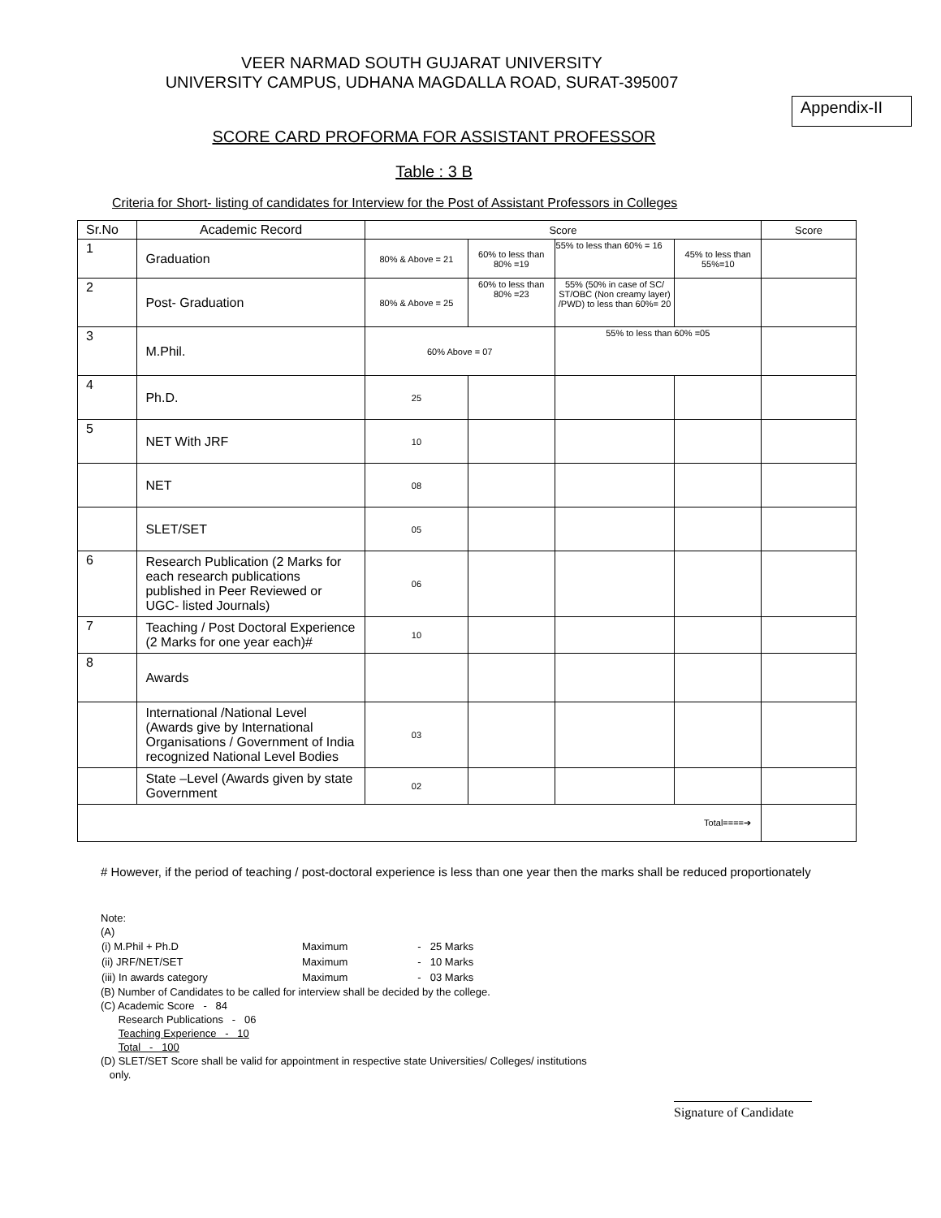VEER NARMAD SOUTH GUJARAT UNIVERSITY
UNIVERSITY CAMPUS, UDHANA MAGDALLA ROAD, SURAT-395007
Appendix-II
SCORE CARD PROFORMA FOR ASSISTANT PROFESSOR
Table : 3 B
Criteria for Short- listing of candidates for Interview for the Post of Assistant Professors in Colleges
| Sr.No | Academic Record | Score | | | | Score |
| 1 | Graduation | 80% & Above = 21 | 60% to less than 80% =19 | 55% to less than 60% = 16 | 45% to less than 55%=10 | |
| 2 | Post- Graduation | 80% & Above = 25 | 60% to less than 80% =23 | 55% (50% in case of SC/ ST/OBC (Non creamy layer) /PWD) to less than 60%= 20 | | |
| 3 | M.Phil. | 60% Above = 07 | | 55% to less than 60% =05 | | |
| 4 | Ph.D. | 25 | | | | |
| 5 | NET With JRF | 10 | | | | |
| | NET | 08 | | | | |
| | SLET/SET | 05 | | | | |
| 6 | Research Publication (2 Marks for each research publications published in Peer Reviewed or UGC- listed Journals) | 06 | | | | |
| 7 | Teaching / Post Doctoral Experience (2 Marks for one year each)# | 10 | | | | |
| 8 | Awards | | | | | |
| | International /National Level (Awards give by International Organisations / Government of India recognized National Level Bodies | 03 | | | | |
| | State –Level (Awards given by state Government | 02 | | | | |
| Total====➔ | | | | | | |
# However, if the period of teaching / post-doctoral experience is less than one year then the marks shall be reduced proportionately
Note:
(A)
| (i) M.Phil + Ph.D | Maximum | - | 25 Marks |
| (ii) JRF/NET/SET | Maximum | - | 10 Marks |
| (iii) In awards category | Maximum | - | 03 Marks |
(B) Number of Candidates to be called for interview shall be decided by the college.
(C) Academic Score - 84
Research Publications - 06
Teaching Experience - 10
Total - 100
(D) SLET/SET Score shall be valid for appointment in respective state Universities/ Colleges/ institutions
only.
Signature of Candidate